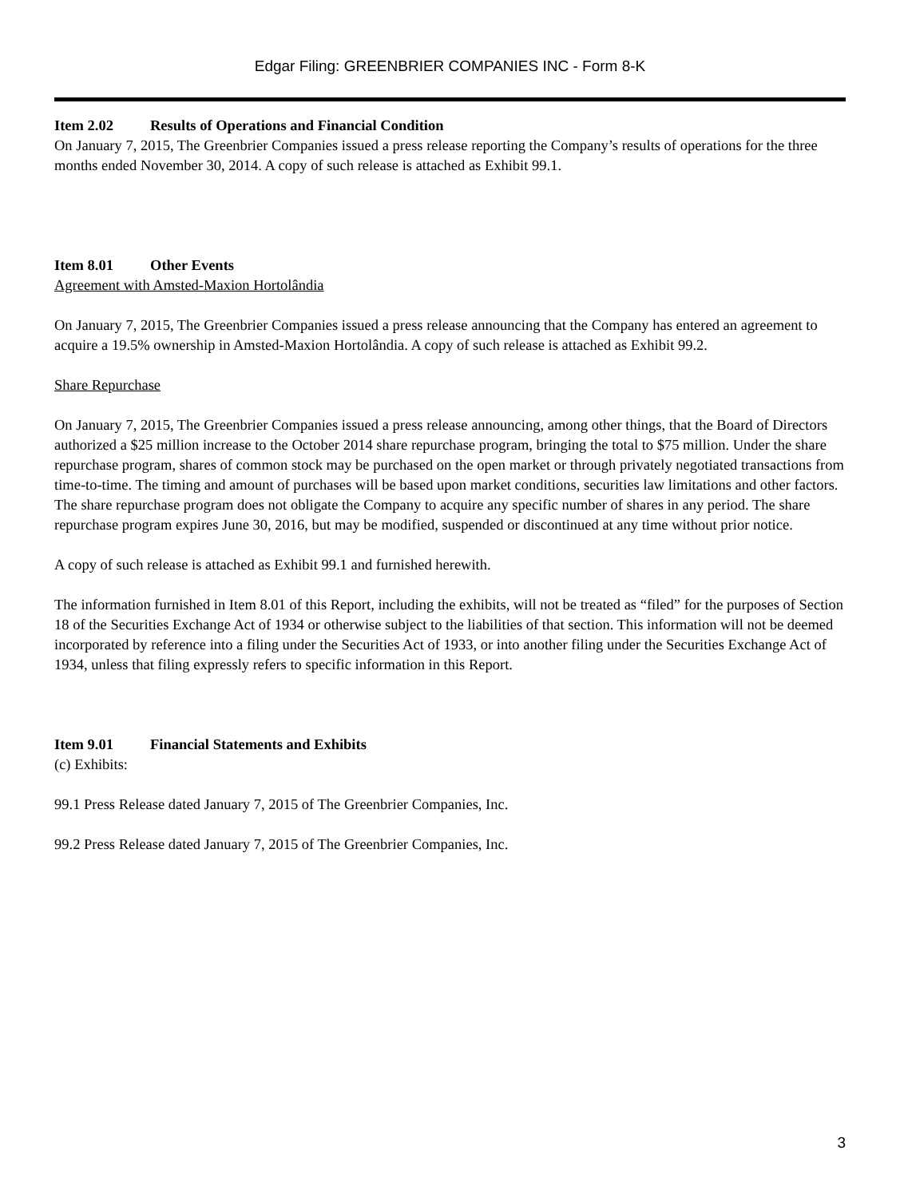Edgar Filing: GREENBRIER COMPANIES INC - Form 8-K
Item 2.02 Results of Operations and Financial Condition
On January 7, 2015, The Greenbrier Companies issued a press release reporting the Company’s results of operations for the three months ended November 30, 2014. A copy of such release is attached as Exhibit 99.1.
Item 8.01 Other Events
Agreement with Amsted-Maxion Hortolândia
On January 7, 2015, The Greenbrier Companies issued a press release announcing that the Company has entered an agreement to acquire a 19.5% ownership in Amsted-Maxion Hortolândia. A copy of such release is attached as Exhibit 99.2.
Share Repurchase
On January 7, 2015, The Greenbrier Companies issued a press release announcing, among other things, that the Board of Directors authorized a $25 million increase to the October 2014 share repurchase program, bringing the total to $75 million. Under the share repurchase program, shares of common stock may be purchased on the open market or through privately negotiated transactions from time-to-time. The timing and amount of purchases will be based upon market conditions, securities law limitations and other factors. The share repurchase program does not obligate the Company to acquire any specific number of shares in any period. The share repurchase program expires June 30, 2016, but may be modified, suspended or discontinued at any time without prior notice.
A copy of such release is attached as Exhibit 99.1 and furnished herewith.
The information furnished in Item 8.01 of this Report, including the exhibits, will not be treated as “filed” for the purposes of Section 18 of the Securities Exchange Act of 1934 or otherwise subject to the liabilities of that section. This information will not be deemed incorporated by reference into a filing under the Securities Act of 1933, or into another filing under the Securities Exchange Act of 1934, unless that filing expressly refers to specific information in this Report.
Item 9.01 Financial Statements and Exhibits
(c) Exhibits:
99.1 Press Release dated January 7, 2015 of The Greenbrier Companies, Inc.
99.2 Press Release dated January 7, 2015 of The Greenbrier Companies, Inc.
3